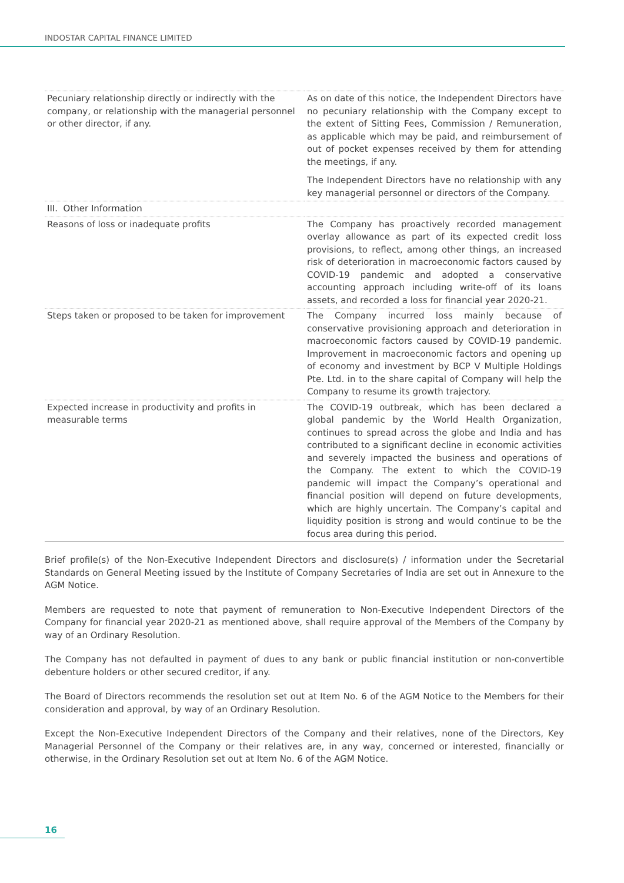INDOSTAR CAPITAL FINANCE LIMITED
| Pecuniary relationship directly or indirectly with the company, or relationship with the managerial personnel or other director, if any. | As on date of this notice, the Independent Directors have no pecuniary relationship with the Company except to the extent of Sitting Fees, Commission / Remuneration, as applicable which may be paid, and reimbursement of out of pocket expenses received by them for attending the meetings, if any. The Independent Directors have no relationship with any key managerial personnel or directors of the Company. |
| III. Other Information | |
| Reasons of loss or inadequate profits | The Company has proactively recorded management overlay allowance as part of its expected credit loss provisions, to reflect, among other things, an increased risk of deterioration in macroeconomic factors caused by COVID-19 pandemic and adopted a conservative accounting approach including write-off of its loans assets, and recorded a loss for financial year 2020-21. |
| Steps taken or proposed to be taken for improvement | The Company incurred loss mainly because of conservative provisioning approach and deterioration in macroeconomic factors caused by COVID-19 pandemic. Improvement in macroeconomic factors and opening up of economy and investment by BCP V Multiple Holdings Pte. Ltd. in to the share capital of Company will help the Company to resume its growth trajectory. |
| Expected increase in productivity and profits in measurable terms | The COVID-19 outbreak, which has been declared a global pandemic by the World Health Organization, continues to spread across the globe and India and has contributed to a significant decline in economic activities and severely impacted the business and operations of the Company. The extent to which the COVID-19 pandemic will impact the Company’s operational and financial position will depend on future developments, which are highly uncertain. The Company’s capital and liquidity position is strong and would continue to be the focus area during this period. |
Brief profile(s) of the Non-Executive Independent Directors and disclosure(s) / information under the Secretarial Standards on General Meeting issued by the Institute of Company Secretaries of India are set out in Annexure to the AGM Notice.
Members are requested to note that payment of remuneration to Non-Executive Independent Directors of the Company for financial year 2020-21 as mentioned above, shall require approval of the Members of the Company by way of an Ordinary Resolution.
The Company has not defaulted in payment of dues to any bank or public financial institution or non-convertible debenture holders or other secured creditor, if any.
The Board of Directors recommends the resolution set out at Item No. 6 of the AGM Notice to the Members for their consideration and approval, by way of an Ordinary Resolution.
Except the Non-Executive Independent Directors of the Company and their relatives, none of the Directors, Key Managerial Personnel of the Company or their relatives are, in any way, concerned or interested, financially or otherwise, in the Ordinary Resolution set out at Item No. 6 of the AGM Notice.
16